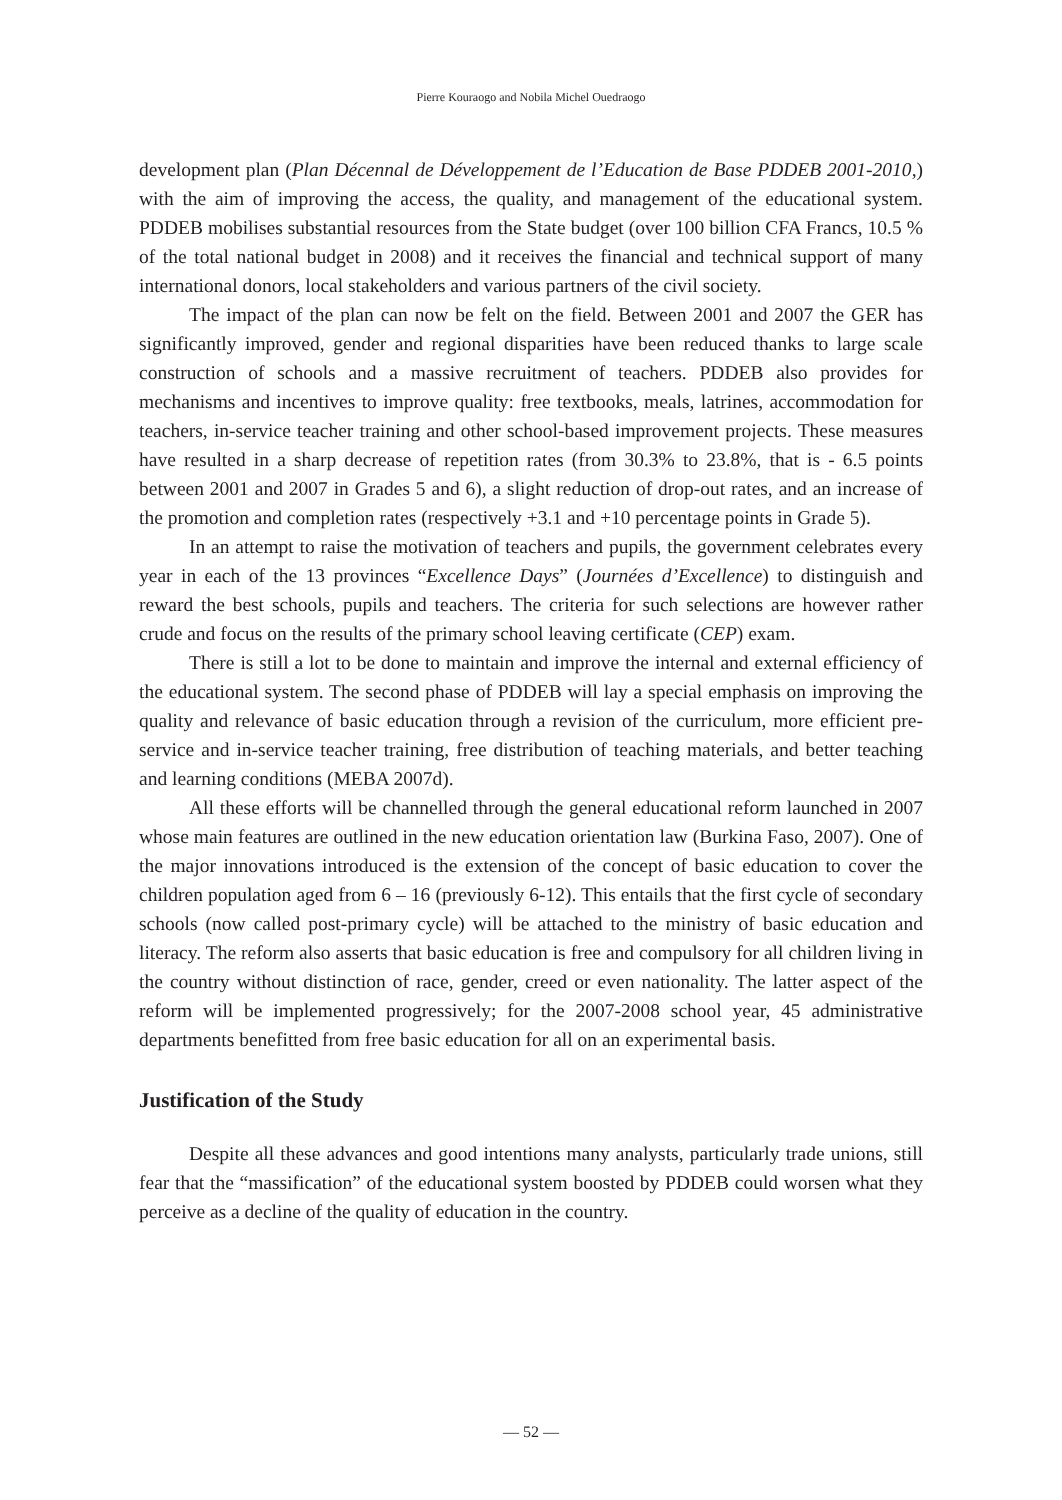Pierre Kouraogo and Nobila Michel Ouedraogo
development plan (Plan Décennal de Développement de l’Education de Base PDDEB 2001-2010,) with the aim of improving the access, the quality, and management of the educational system. PDDEB mobilises substantial resources from the State budget (over 100 billion CFA Francs, 10.5 % of the total national budget in 2008) and it receives the financial and technical support of many international donors, local stakeholders and various partners of the civil society.
The impact of the plan can now be felt on the field. Between 2001 and 2007 the GER has significantly improved, gender and regional disparities have been reduced thanks to large scale construction of schools and a massive recruitment of teachers. PDDEB also provides for mechanisms and incentives to improve quality: free textbooks, meals, latrines, accommodation for teachers, in-service teacher training and other school-based improvement projects. These measures have resulted in a sharp decrease of repetition rates (from 30.3% to 23.8%, that is - 6.5 points between 2001 and 2007 in Grades 5 and 6), a slight reduction of drop-out rates, and an increase of the promotion and completion rates (respectively +3.1 and +10 percentage points in Grade 5).
In an attempt to raise the motivation of teachers and pupils, the government celebrates every year in each of the 13 provinces “Excellence Days” (Journées d’Excellence) to distinguish and reward the best schools, pupils and teachers. The criteria for such selections are however rather crude and focus on the results of the primary school leaving certificate (CEP) exam.
There is still a lot to be done to maintain and improve the internal and external efficiency of the educational system. The second phase of PDDEB will lay a special emphasis on improving the quality and relevance of basic education through a revision of the curriculum, more efficient pre-service and in-service teacher training, free distribution of teaching materials, and better teaching and learning conditions (MEBA 2007d).
All these efforts will be channelled through the general educational reform launched in 2007 whose main features are outlined in the new education orientation law (Burkina Faso, 2007). One of the major innovations introduced is the extension of the concept of basic education to cover the children population aged from 6 – 16 (previously 6-12). This entails that the first cycle of secondary schools (now called post-primary cycle) will be attached to the ministry of basic education and literacy. The reform also asserts that basic education is free and compulsory for all children living in the country without distinction of race, gender, creed or even nationality. The latter aspect of the reform will be implemented progressively; for the 2007-2008 school year, 45 administrative departments benefitted from free basic education for all on an experimental basis.
Justification of the Study
Despite all these advances and good intentions many analysts, particularly trade unions, still fear that the “massification” of the educational system boosted by PDDEB could worsen what they perceive as a decline of the quality of education in the country.
— 52 —